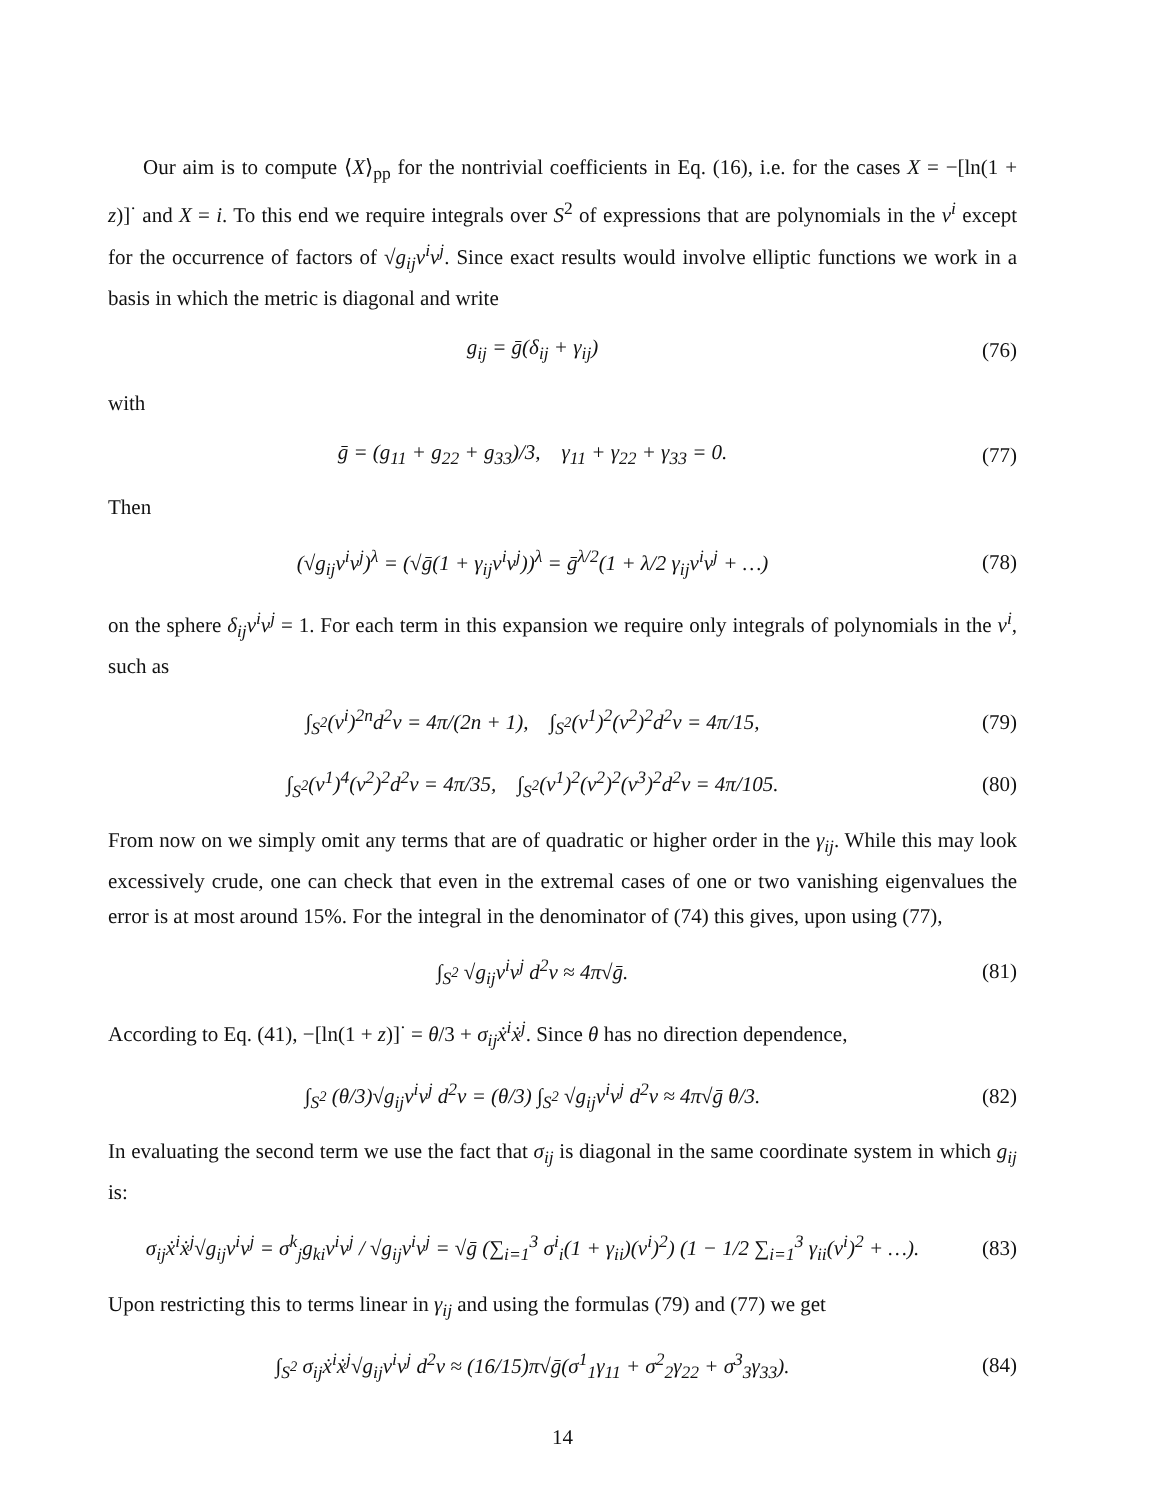Our aim is to compute ⟨X⟩<sub>pp</sub> for the nontrivial coefficients in Eq. (16), i.e. for the cases X = −[ln(1 + z)]<sup>·</sup> and X = i. To this end we require integrals over S<sup>2</sup> of expressions that are polynomials in the v<sup>i</sup> except for the occurrence of factors of √g<sub>ij</sub>v<sup>i</sup>v<sup>j</sup>. Since exact results would involve elliptic functions we work in a basis in which the metric is diagonal and write
g<sub>ij</sub> = ḡ(δ<sub>ij</sub> + γ<sub>ij</sub>) (76)
with
ḡ = (g<sub>11</sub> + g<sub>22</sub> + g<sub>33</sub>)/3, γ<sub>11</sub> + γ<sub>22</sub> + γ<sub>33</sub> = 0.
(77)
Then
(√g<sub>ij</sub>v<sup>i</sup>v<sup>j</sup>)<sup>λ</sup> = (√ḡ(1 + γ<sub>ij</sub>v<sup>i</sup>v<sup>j</sup>))<sup>λ</sup> = ḡ<sup>λ/2</sup>(1 + λ/2 γ<sub>ij</sub>v<sup>i</sup>v<sup>j</sup> + …)
(78)
on the sphere δ<sub>ij</sub>v<sup>i</sup>v<sup>j</sup> = 1. For each term in this expansion we require only integrals of polynomials in the v<sup>i</sup>, such as
∫<sub>S<sup>2</sup></sub>(v<sup>i</sup>)<sup>2n</sup>d<sup>2</sup>v = 4π/(2n + 1), ∫<sub>S<sup>2</sup></sub>(v<sup>1</sup>)<sup>2</sup>(v<sup>2</sup>)<sup>2</sup>d<sup>2</sup>v = 4π/15,
(79)
∫<sub>S<sup>2</sup></sub>(v<sup>1</sup>)<sup>4</sup>(v<sup>2</sup>)<sup>2</sup>d<sup>2</sup>v = 4π/35, ∫<sub>S<sup>2</sup></sub>(v<sup>1</sup>)<sup>2</sup>(v<sup>2</sup>)<sup>2</sup>(v<sup>3</sup>)<sup>2</sup>d<sup>2</sup>v = 4π/105.
(80)
From now on we simply omit any terms that are of quadratic or higher order in the γ<sub>ij</sub>. While this may look excessively crude, one can check that even in the extremal cases of one or two vanishing eigenvalues the error is at most around 15%. For the integral in the denominator of (74) this gives, upon using (77),
∫<sub>S<sup>2</sup></sub> √g<sub>ij</sub>v<sup>i</sup>v<sup>j</sup> d<sup>2</sup>v ≈ 4π√ḡ. (81)
According to Eq. (41), −[ln(1 + z)]<sup>·</sup> = θ/3 + σ<sub>ij</sub>ẋ<sup>i</sup>ẋ<sup>j</sup>. Since θ has no direction dependence,
∫<sub>S<sup>2</sup></sub> (θ/3)√g<sub>ij</sub>v<sup>i</sup>v<sup>j</sup> d<sup>2</sup>v = (θ/3) ∫<sub>S<sup>2</sup></sub> √g<sub>ij</sub>v<sup>i</sup>v<sup>j</sup> d<sup>2</sup>v ≈ 4π√ḡ θ/3.
(82)
In evaluating the second term we use the fact that σ<sub>ij</sub> is diagonal in the same coordinate system in which g<sub>ij</sub> is:
σ<sub>ij</sub>ẋ<sup>i</sup>ẋ<sup>j</sup>√g<sub>ij</sub>v<sup>i</sup>v<sup>j</sup> = σ<sup>k</sup><sub>j</sub>g<sub>ki</sub>v<sup>i</sup>v<sup>j</sup> / √g<sub>ij</sub>v<sup>i</sup>v<sup>j</sup> = √ḡ (∑<sub>i=1</sub><sup>3</sup> σ<sup>i</sup><sub>i</sub>(1 + γ<sub>ii</sub>)(v<sup>i</sup>)<sup>2</sup>) (1 − 1/2 ∑<sub>i=1</sub><sup>3</sup> γ<sub>ii</sub>(v<sup>i</sup>)<sup>2</sup> + …).
(83)
Upon restricting this to terms linear in γ<sub>ij</sub> and using the formulas (79) and (77) we get
∫<sub>S<sup>2</sup></sub> σ<sub>ij</sub>ẋ<sup>i</sup>ẋ<sup>j</sup>√g<sub>ij</sub>v<sup>i</sup>v<sup>j</sup> d<sup>2</sup>v ≈ (16/15)π√ḡ(σ<sup>1</sup><sub>1</sub>γ<sub>11</sub> + σ<sup>2</sup><sub>2</sub>γ<sub>22</sub> + σ<sup>3</sup><sub>3</sub>γ<sub>33</sub>).
(84)
14